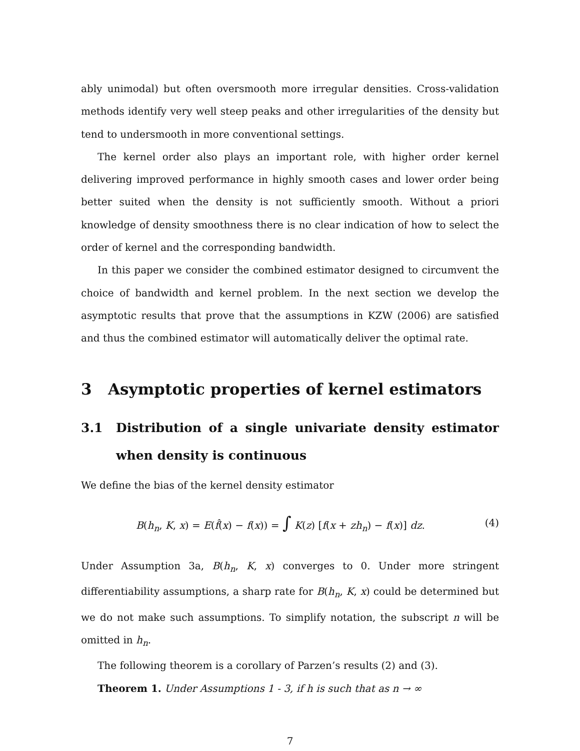ably unimodal) but often oversmooth more irregular densities. Cross-validation methods identify very well steep peaks and other irregularities of the density but tend to undersmooth in more conventional settings.
The kernel order also plays an important role, with higher order kernel delivering improved performance in highly smooth cases and lower order being better suited when the density is not sufficiently smooth. Without a priori knowledge of density smoothness there is no clear indication of how to select the order of kernel and the corresponding bandwidth.
In this paper we consider the combined estimator designed to circumvent the choice of bandwidth and kernel problem. In the next section we develop the asymptotic results that prove that the assumptions in KZW (2006) are satisfied and thus the combined estimator will automatically deliver the optimal rate.
3 Asymptotic properties of kernel estimators
3.1 Distribution of a single univariate density estimator when density is continuous
We define the bias of the kernel density estimator
B(h<sub>n</sub>, K, x) = E(f̂(x) − f(x)) = ∫ K(z) [f(x + zh<sub>n</sub>) − f(x)] dz. (4)
Under Assumption 3a, B(h<sub>n</sub>, K, x) converges to 0. Under more stringent differentiability assumptions, a sharp rate for B(h<sub>n</sub>, K, x) could be determined but we do not make such assumptions. To simplify notation, the subscript n will be omitted in h<sub>n</sub>.
The following theorem is a corollary of Parzen’s results (2) and (3).
Theorem 1. Under Assumptions 1 - 3, if h is such that as n → ∞
7